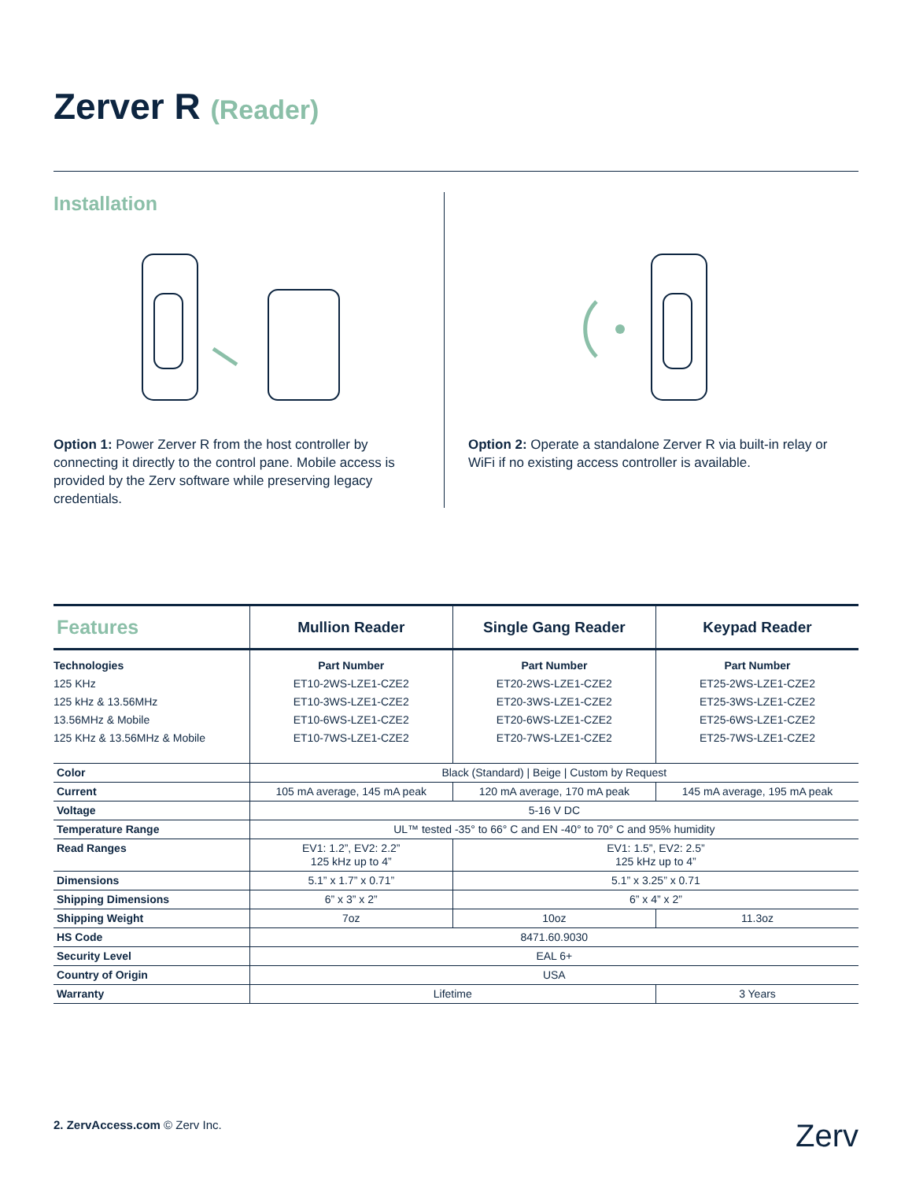Zerver R (Reader)
Installation
Option 1: Power Zerver R from the host controller by connecting it directly to the control pane. Mobile access is provided by the Zerv software while preserving legacy credentials.
Option 2: Operate a standalone Zerver R via built-in relay or WiFi if no existing access controller is available.
| Features | Mullion Reader | Single Gang Reader | Keypad Reader |
| --- | --- | --- | --- |
| Technologies 125 KHz 125 kHz & 13.56MHz 13.56MHz & Mobile 125 KHz & 13.56MHz & Mobile | Part Number ET10-2WS-LZE1-CZE2 ET10-3WS-LZE1-CZE2 ET10-6WS-LZE1-CZE2 ET10-7WS-LZE1-CZE2 | Part Number ET20-2WS-LZE1-CZE2 ET20-3WS-LZE1-CZE2 ET20-6WS-LZE1-CZE2 ET20-7WS-LZE1-CZE2 | Part Number ET25-2WS-LZE1-CZE2 ET25-3WS-LZE1-CZE2 ET25-6WS-LZE1-CZE2 ET25-7WS-LZE1-CZE2 |
| Color | Black (Standard) / Beige / Custom by Request | | |
| Current | 105 mA average, 145 mA peak | 120 mA average, 170 mA peak | 145 mA average, 195 mA peak |
| Voltage | 5-16 V DC | | |
| Temperature Range | UL™ tested -35° to 66° C and EN -40° to 70° C and 95% humidity | | |
| Read Ranges | EV1: 1.2”, EV2: 2.2” 125 kHz up to 4” | EV1: 1.5”, EV2: 2.5” 125 kHz up to 4” | |
| Dimensions | 5.1” x 1.7” x 0.71” | 5.1” x 3.25” x 0.71 | |
| Shipping Dimensions | 6” x 3” x 2” | 6” x 4” x 2” | |
| Shipping Weight | 7oz | 10oz | 11.3oz |
| HS Code | 8471.60.9030 | | |
| Security Level | EAL 6+ | | |
| Country of Origin | USA | | |
| Warranty | Lifetime | | 3 Years |
2. ZervAccess.com © Zerv Inc.
Zerv